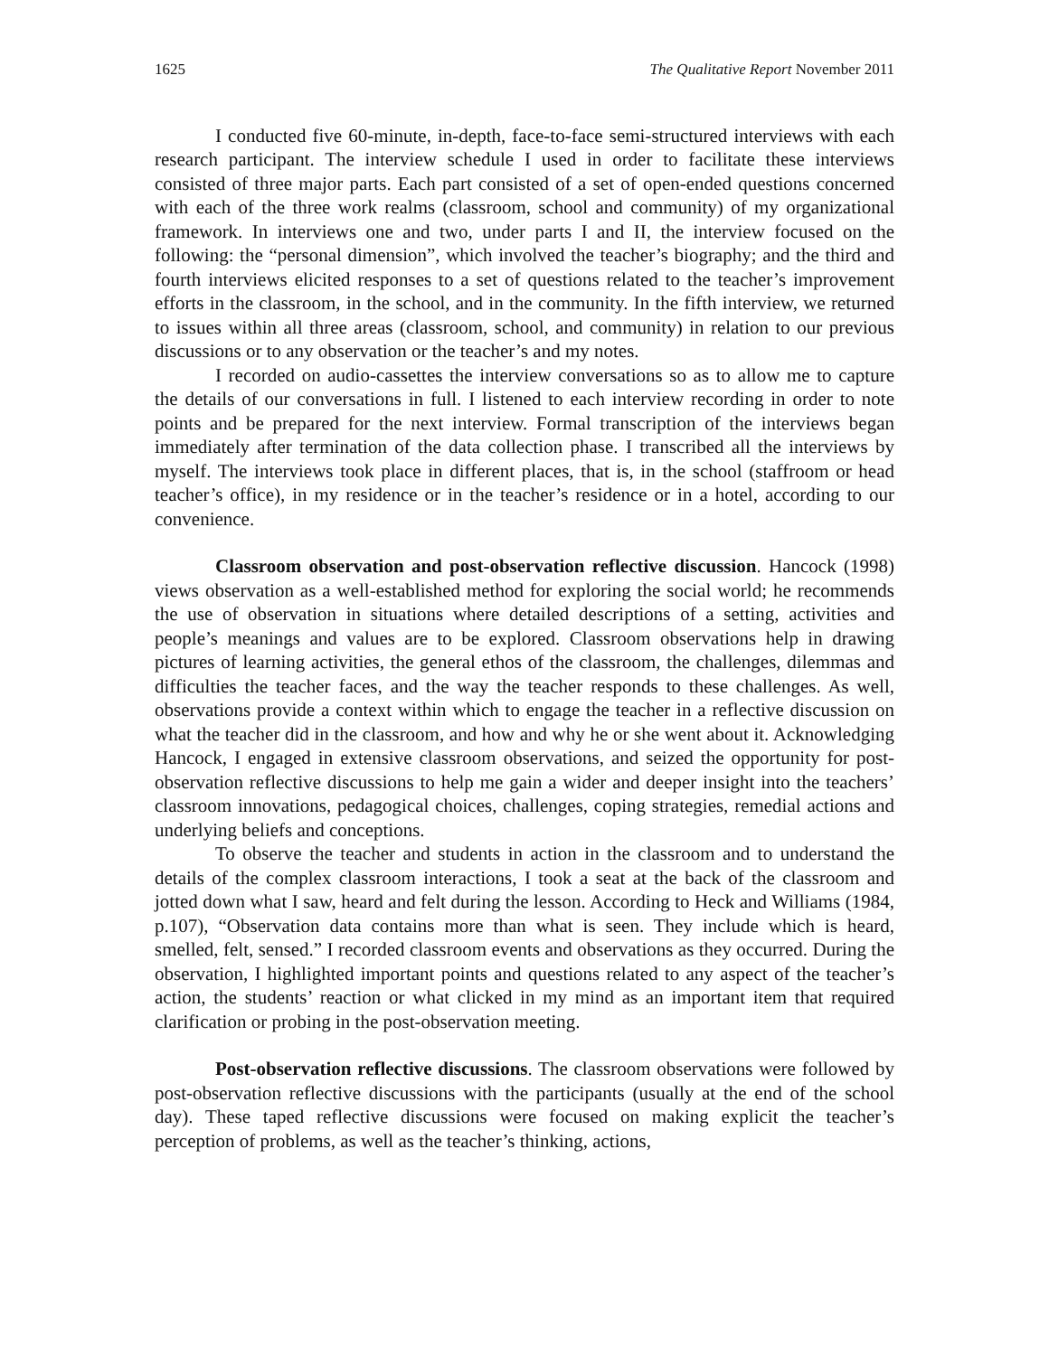1625 The Qualitative Report November 2011
I conducted five 60-minute, in-depth, face-to-face semi-structured interviews with each research participant. The interview schedule I used in order to facilitate these interviews consisted of three major parts. Each part consisted of a set of open-ended questions concerned with each of the three work realms (classroom, school and community) of my organizational framework. In interviews one and two, under parts I and II, the interview focused on the following: the “personal dimension”, which involved the teacher’s biography; and the third and fourth interviews elicited responses to a set of questions related to the teacher’s improvement efforts in the classroom, in the school, and in the community. In the fifth interview, we returned to issues within all three areas (classroom, school, and community) in relation to our previous discussions or to any observation or the teacher’s and my notes.
I recorded on audio-cassettes the interview conversations so as to allow me to capture the details of our conversations in full. I listened to each interview recording in order to note points and be prepared for the next interview. Formal transcription of the interviews began immediately after termination of the data collection phase. I transcribed all the interviews by myself. The interviews took place in different places, that is, in the school (staffroom or head teacher’s office), in my residence or in the teacher’s residence or in a hotel, according to our convenience.
Classroom observation and post-observation reflective discussion. Hancock (1998) views observation as a well-established method for exploring the social world; he recommends the use of observation in situations where detailed descriptions of a setting, activities and people’s meanings and values are to be explored. Classroom observations help in drawing pictures of learning activities, the general ethos of the classroom, the challenges, dilemmas and difficulties the teacher faces, and the way the teacher responds to these challenges. As well, observations provide a context within which to engage the teacher in a reflective discussion on what the teacher did in the classroom, and how and why he or she went about it. Acknowledging Hancock, I engaged in extensive classroom observations, and seized the opportunity for post-observation reflective discussions to help me gain a wider and deeper insight into the teachers’ classroom innovations, pedagogical choices, challenges, coping strategies, remedial actions and underlying beliefs and conceptions.
To observe the teacher and students in action in the classroom and to understand the details of the complex classroom interactions, I took a seat at the back of the classroom and jotted down what I saw, heard and felt during the lesson. According to Heck and Williams (1984, p.107), “Observation data contains more than what is seen. They include which is heard, smelled, felt, sensed.” I recorded classroom events and observations as they occurred. During the observation, I highlighted important points and questions related to any aspect of the teacher’s action, the students’ reaction or what clicked in my mind as an important item that required clarification or probing in the post-observation meeting.
Post-observation reflective discussions. The classroom observations were followed by post-observation reflective discussions with the participants (usually at the end of the school day). These taped reflective discussions were focused on making explicit the teacher’s perception of problems, as well as the teacher’s thinking, actions,